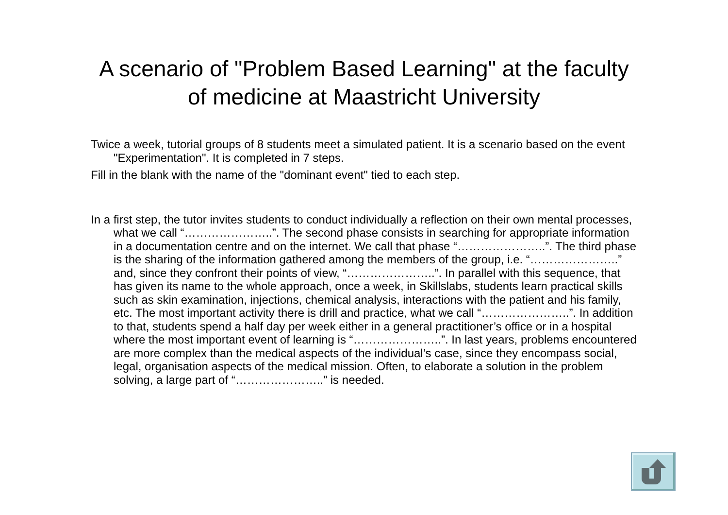A scenario of "Problem Based Learning" at the faculty of medicine at Maastricht University
Twice a week, tutorial groups of 8 students meet a simulated patient. It is a scenario based on the event "Experimentation". It is completed in 7 steps.
Fill in the blank with the name of the "dominant event" tied to each step.
In a first step, the tutor invites students to conduct individually a reflection on their own mental processes, what we call “…………………..”. The second phase consists in searching for appropriate information in a documentation centre and on the internet. We call that phase “…………………..”. The third phase is the sharing of the information gathered among the members of the group, i.e. “…………………..” and, since they confront their points of view, “…………………..”. In parallel with this sequence, that has given its name to the whole approach, once a week, in Skillslabs, students learn practical skills such as skin examination, injections, chemical analysis, interactions with the patient and his family, etc. The most important activity there is drill and practice, what we call “…………………..”. In addition to that, students spend a half day per week either in a general practitioner’s office or in a hospital where the most important event of learning is “…………………..”. In last years, problems encountered are more complex than the medical aspects of the individual’s case, since they encompass social, legal, organisation aspects of the medical mission. Often, to elaborate a solution in the problem solving, a large part of “…………………..” is needed.